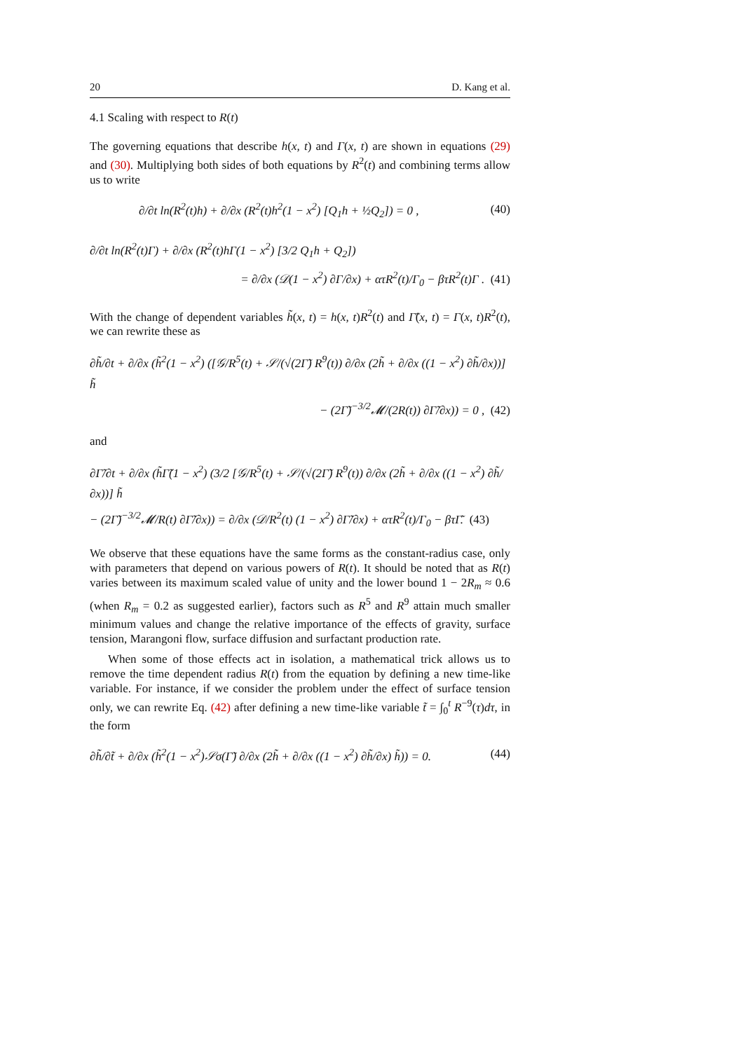20 D. Kang et al.
4.1 Scaling with respect to R(t)
The governing equations that describe h(x, t) and Γ(x, t) are shown in equations (29) and (30). Multiplying both sides of both equations by R<sup>2</sup>(t) and combining terms allow us to write
∂/∂t ln(R<sup>2</sup>(t)h) + ∂/∂x (R<sup>2</sup>(t)h<sup>2</sup>(1 − x<sup>2</sup>) [Q<sub>1</sub>h + ½Q<sub>2</sub>]) = 0 , (40)
∂/∂t ln(R<sup>2</sup>(t)Γ) + ∂/∂x (R<sup>2</sup>(t)hΓ(1 − x<sup>2</sup>) [3/2 Q<sub>1</sub>h + Q<sub>2</sub>])
= ∂/∂x (𝒟(1 − x<sup>2</sup>) ∂Γ/∂x) + ατR<sup>2</sup>(t)/Γ<sub>0</sub> − βτR<sup>2</sup>(t)Γ . (41)
With the change of dependent variables h̃(x, t) = h(x, t)R<sup>2</sup>(t) and Γ̃(x, t) = Γ(x, t)R<sup>2</sup>(t), we can rewrite these as
∂h̃/∂t + ∂/∂x (h̃<sup>2</sup>(1 − x<sup>2</sup>) ([𝒢/R<sup>5</sup>(t) + 𝒮/(√(2Γ̃) R<sup>9</sup>(t)) ∂/∂x (2h̃ + ∂/∂x ((1 − x<sup>2</sup>) ∂h̃/∂x))] h̃
− (2Γ̃)<sup>−3/2</sup>𝓜/(2R(t)) ∂Γ̃/∂x)) = 0 , (42)
and
∂Γ̃/∂t + ∂/∂x (h̃Γ̃(1 − x<sup>2</sup>) (3/2 [𝒢/R<sup>5</sup>(t) + 𝒮/(√(2Γ̃) R<sup>9</sup>(t)) ∂/∂x (2h̃ + ∂/∂x ((1 − x<sup>2</sup>) ∂h̃/∂x))] h̃
− (2Γ̃)<sup>−3/2</sup>𝓜/R(t) ∂Γ̃/∂x)) = ∂/∂x (𝒟/R<sup>2</sup>(t) (1 − x<sup>2</sup>) ∂Γ̃/∂x) + ατR<sup>2</sup>(t)/Γ<sub>0</sub> − βτΓ̃. (43)
We observe that these equations have the same forms as the constant-radius case, only with parameters that depend on various powers of R(t). It should be noted that as R(t) varies between its maximum scaled value of unity and the lower bound 1 − 2R<sub>m</sub> ≈ 0.6 (when R<sub>m</sub> = 0.2 as suggested earlier), factors such as R<sup>5</sup> and R<sup>9</sup> attain much smaller minimum values and change the relative importance of the effects of gravity, surface tension, Marangoni flow, surface diffusion and surfactant production rate.
When some of those effects act in isolation, a mathematical trick allows us to remove the time dependent radius R(t) from the equation by defining a new time-like variable. For instance, if we consider the problem under the effect of surface tension only, we can rewrite Eq. (42) after defining a new time-like variable t̃ = ∫<sub>0</sub><sup>t</sup> R<sup>−9</sup>(τ)dτ, in the form
∂h̃/∂t̃ + ∂/∂x (h̃<sup>2</sup>(1 − x<sup>2</sup>)𝒮σ(Γ̃) ∂/∂x (2h̃ + ∂/∂x ((1 − x<sup>2</sup>) ∂h̃/∂x) h̃)) = 0. (44)